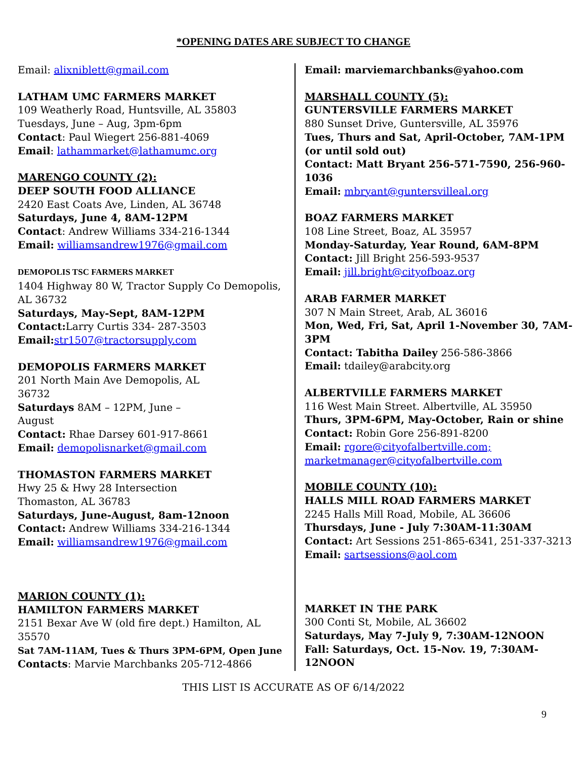*OPENING DATES ARE SUBJECT TO CHANGE
Email: alixniblett@gmail.com
LATHAM UMC FARMERS MARKET
109 Weatherly Road, Huntsville, AL 35803
Tuesdays, June – Aug, 3pm-6pm
Contact: Paul Wiegert 256-881-4069
Email: lathammarket@lathamumc.org
MARENGO COUNTY (2):
DEEP SOUTH FOOD ALLIANCE
2420 East Coats Ave, Linden, AL 36748
Saturdays, June 4, 8AM-12PM
Contact: Andrew Williams 334-216-1344
Email: williamsandrew1976@gmail.com
DEMOPOLIS TSC FARMERS MARKET
1404 Highway 80 W, Tractor Supply Co Demopolis, AL 36732
Saturdays, May-Sept, 8AM-12PM
Contact: Larry Curtis 334- 287-3503
Email: str1507@tractorsupply.com
DEMOPOLIS FARMERS MARKET
201 North Main Ave Demopolis, AL
36732
Saturdays 8AM – 12PM, June –
August
Contact: Rhae Darsey 601-917-8661
Email: demopolisnarket@gmail.com
THOMASTON FARMERS MARKET
Hwy 25 & Hwy 28 Intersection
Thomaston, AL 36783
Saturdays, June-August, 8am-12noon
Contact: Andrew Williams 334-216-1344
Email: williamsandrew1976@gmail.com
MARION COUNTY (1):
HAMILTON FARMERS MARKET
2151 Bexar Ave W (old fire dept.) Hamilton, AL 35570
Sat 7AM-11AM, Tues & Thurs 3PM-6PM, Open June
Contacts: Marvie Marchbanks 205-712-4866
Email: marviemarchbanks@yahoo.com
MARSHALL COUNTY (5):
GUNTERSVILLE FARMERS MARKET
880 Sunset Drive, Guntersville, AL 35976
Tues, Thurs and Sat, April-October, 7AM-1PM (or until sold out)
Contact: Matt Bryant 256-571-7590, 256-960-1036
Email: mbryant@guntersvilleal.org
BOAZ FARMERS MARKET
108 Line Street, Boaz, AL 35957
Monday-Saturday, Year Round, 6AM-8PM
Contact: Jill Bright 256-593-9537
Email: jill.bright@cityofboaz.org
ARAB FARMER MARKET
307 N Main Street, Arab, AL 36016
Mon, Wed, Fri, Sat, April 1-November 30, 7AM-3PM
Contact: Tabitha Dailey 256-586-3866
Email: tdailey@arabcity.org
ALBERTVILLE FARMERS MARKET
116 West Main Street. Albertville, AL 35950
Thurs, 3PM-6PM, May-October, Rain or shine
Contact: Robin Gore 256-891-8200
Email: rgore@cityofalbertville.com;
marketmanager@cityofalbertville.com
MOBILE COUNTY (10):
HALLS MILL ROAD FARMERS MARKET
2245 Halls Mill Road, Mobile, AL 36606
Thursdays, June - July 7:30AM-11:30AM
Contact: Art Sessions 251-865-6341, 251-337-3213
Email: sartsessions@aol.com
MARKET IN THE PARK
300 Conti St, Mobile, AL 36602
Saturdays, May 7-July 9, 7:30AM-12NOON
Fall: Saturdays, Oct. 15-Nov. 19, 7:30AM-12NOON
THIS LIST IS ACCURATE AS OF 6/14/2022
9